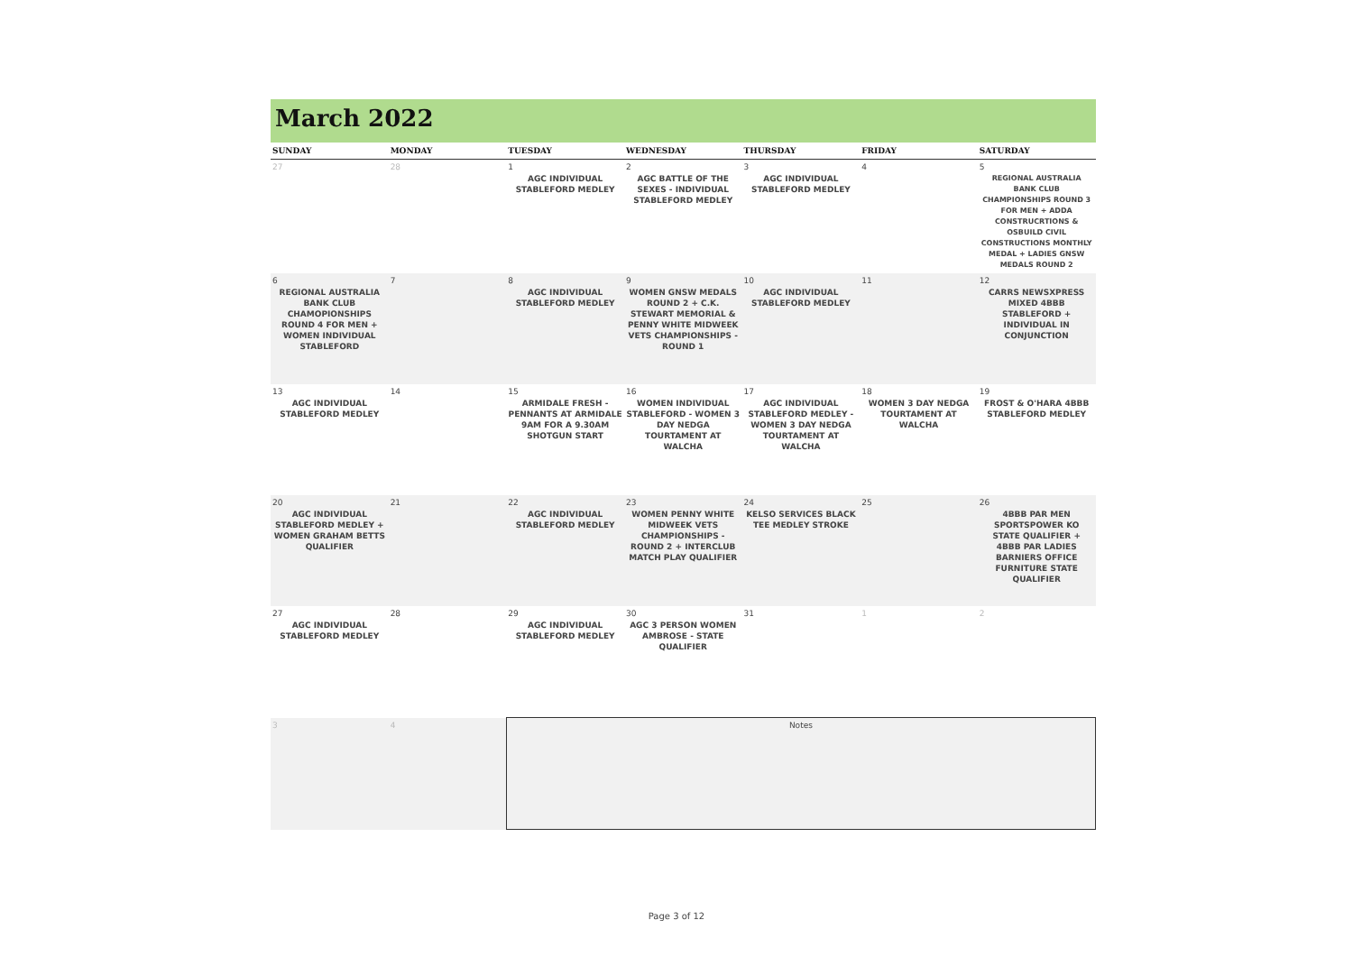March 2022
| SUNDAY | MONDAY | TUESDAY | WEDNESDAY | THURSDAY | FRIDAY | SATURDAY |
| --- | --- | --- | --- | --- | --- | --- |
| 27 | 28 | 1 AGC INDIVIDUAL STABLEFORD MEDLEY | 2 AGC BATTLE OF THE SEXES - INDIVIDUAL STABLEFORD MEDLEY | 3 AGC INDIVIDUAL STABLEFORD MEDLEY | 4 | 5 REGIONAL AUSTRALIA BANK CLUB CHAMPIONSHIPS ROUND 3 FOR MEN + ADDA CONSTRUCRTIONS & OSBUILD CIVIL CONSTRUCTIONS MONTHLY MEDAL + LADIES GNSW MEDALS ROUND 2 |
| 6 REGIONAL AUSTRALIA BANK CLUB CHAMOPIONSHIPS ROUND 4 FOR MEN + WOMEN INDIVIDUAL STABLEFORD | 7 | 8 AGC INDIVIDUAL STABLEFORD MEDLEY | 9 WOMEN GNSW MEDALS ROUND 2 + C.K. STEWART MEMORIAL & PENNY WHITE MIDWEEK VETS CHAMPIONSHIPS - ROUND 1 | 10 AGC INDIVIDUAL STABLEFORD MEDLEY | 11 | 12 CARRS NEWSXPRESS MIXED 4BBB STABLEFORD + INDIVIDUAL IN CONJUNCTION |
| 13 AGC INDIVIDUAL STABLEFORD MEDLEY | 14 | 15 ARMIDALE FRESH - PENNANTS AT ARMIDALE 9AM FOR A 9.30AM SHOTGUN START | 16 WOMEN INDIVIDUAL STABLEFORD - WOMEN 3 DAY NEDGA TOURTAMENT AT WALCHA | 17 AGC INDIVIDUAL STABLEFORD MEDLEY - WOMEN 3 DAY NEDGA TOURTAMENT AT WALCHA | 18 WOMEN 3 DAY NEDGA TOURTAMENT AT WALCHA | 19 FROST & O'HARA 4BBB STABLEFORD MEDLEY |
| 20 AGC INDIVIDUAL STABLEFORD MEDLEY + WOMEN GRAHAM BETTS QUALIFIER | 21 | 22 AGC INDIVIDUAL STABLEFORD MEDLEY | 23 WOMEN PENNY WHITE MIDWEEK VETS CHAMPIONSHIPS - ROUND 2 + INTERCLUB MATCH PLAY QUALIFIER | 24 KELSO SERVICES BLACK TEE MEDLEY STROKE | 25 | 26 4BBB PAR MEN SPORTSPOWER KO STATE QUALIFIER + 4BBB PAR LADIES BARNIERS OFFICE FURNITURE STATE QUALIFIER |
| 27 AGC INDIVIDUAL STABLEFORD MEDLEY | 28 | 29 AGC INDIVIDUAL STABLEFORD MEDLEY | 30 AGC 3 PERSON WOMEN AMBROSE - STATE QUALIFIER | 31 | 1 | 2 |
| 3 | 4 | Notes | | | | |
Page 3 of 12